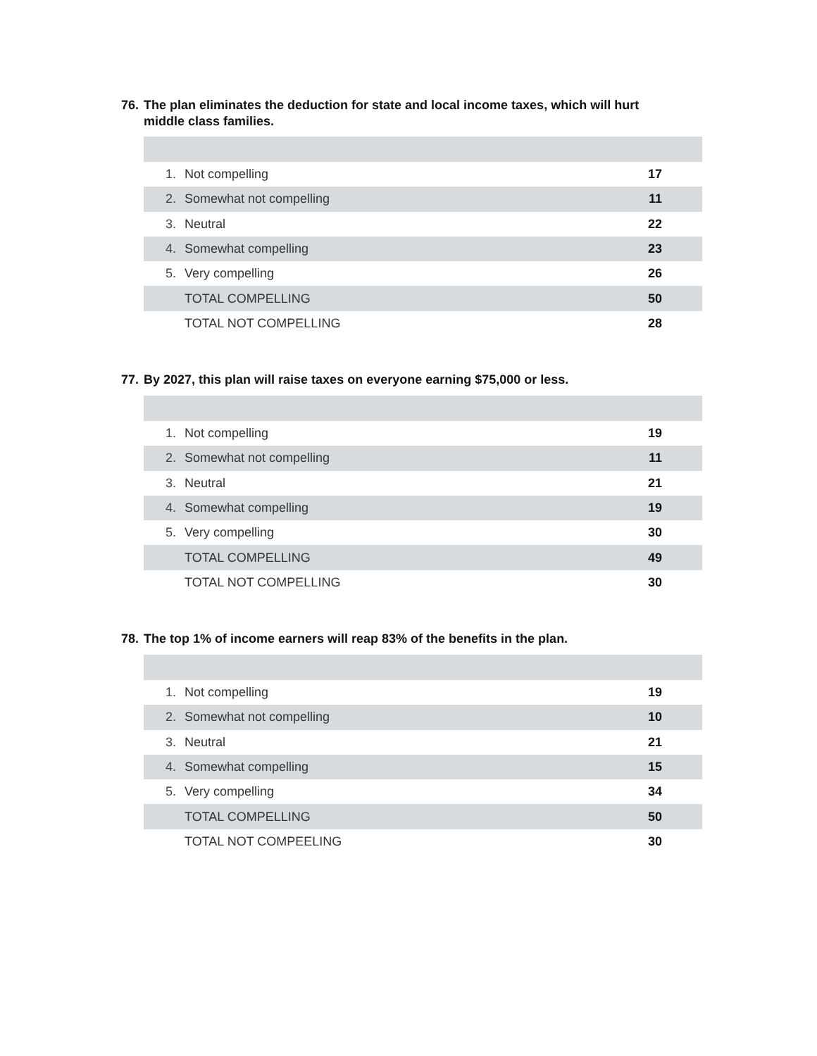76. The plan eliminates the deduction for state and local income taxes, which will hurt middle class families.
| 1. | Not compelling | 17 |
| 2. | Somewhat not compelling | 11 |
| 3. | Neutral | 22 |
| 4. | Somewhat compelling | 23 |
| 5. | Very compelling | 26 |
| | TOTAL COMPELLING | 50 |
| | TOTAL NOT COMPELLING | 28 |
77. By 2027, this plan will raise taxes on everyone earning $75,000 or less.
| 1. | Not compelling | 19 |
| 2. | Somewhat not compelling | 11 |
| 3. | Neutral | 21 |
| 4. | Somewhat compelling | 19 |
| 5. | Very compelling | 30 |
| | TOTAL COMPELLING | 49 |
| | TOTAL NOT COMPELLING | 30 |
78. The top 1% of income earners will reap 83% of the benefits in the plan.
| 1. | Not compelling | 19 |
| 2. | Somewhat not compelling | 10 |
| 3. | Neutral | 21 |
| 4. | Somewhat compelling | 15 |
| 5. | Very compelling | 34 |
| | TOTAL COMPELLING | 50 |
| | TOTAL NOT COMPEELING | 30 |